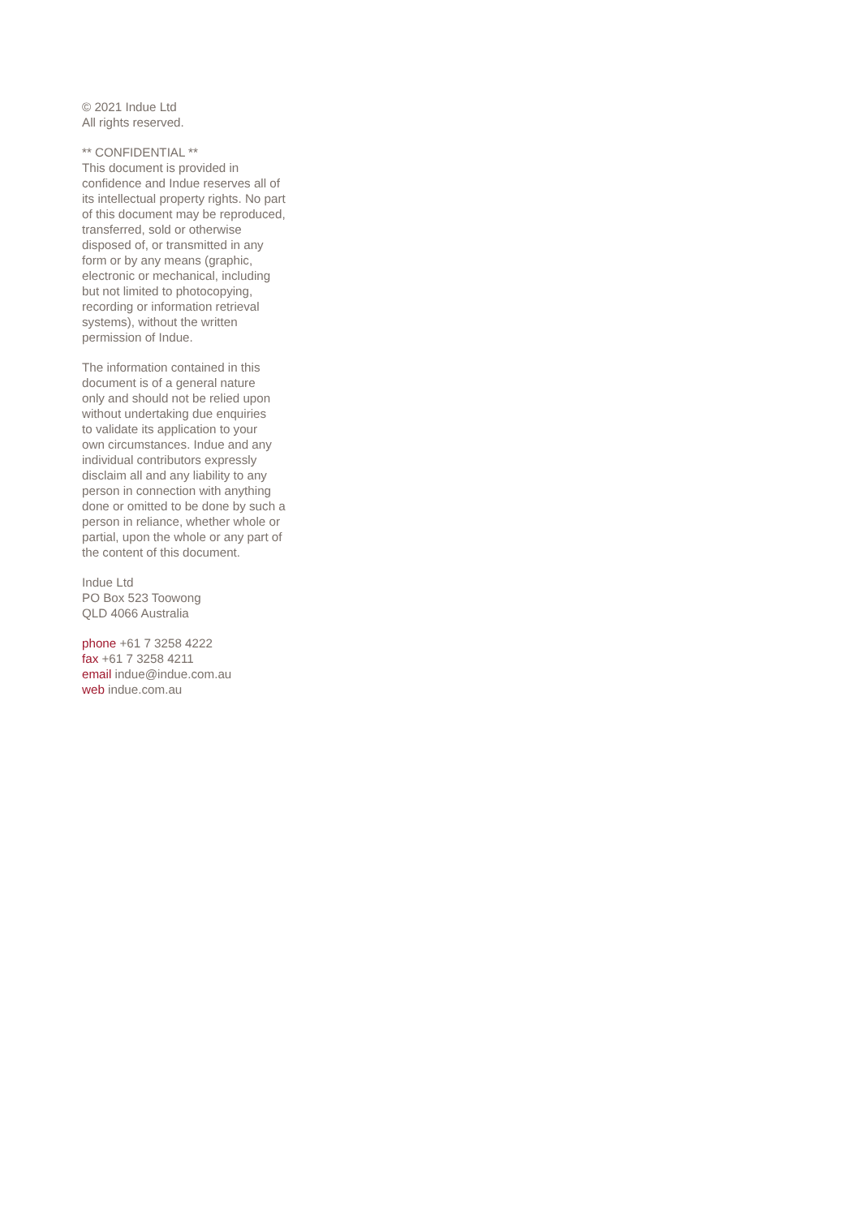© 2021 Indue Ltd
All rights reserved.
** CONFIDENTIAL **
This document is provided in
confidence and Indue reserves all of
its intellectual property rights. No part
of this document may be reproduced,
transferred, sold or otherwise
disposed of, or transmitted in any
form or by any means (graphic,
electronic or mechanical, including
but not limited to photocopying,
recording or information retrieval
systems), without the written
permission of Indue.
The information contained in this
document is of a general nature
only and should not be relied upon
without undertaking due enquiries
to validate its application to your
own circumstances. Indue and any
individual contributors expressly
disclaim all and any liability to any
person in connection with anything
done or omitted to be done by such a
person in reliance, whether whole or
partial, upon the whole or any part of
the content of this document.
Indue Ltd
PO Box 523 Toowong
QLD 4066 Australia
phone +61 7 3258 4222
fax +61 7 3258 4211
email indue@indue.com.au
web indue.com.au